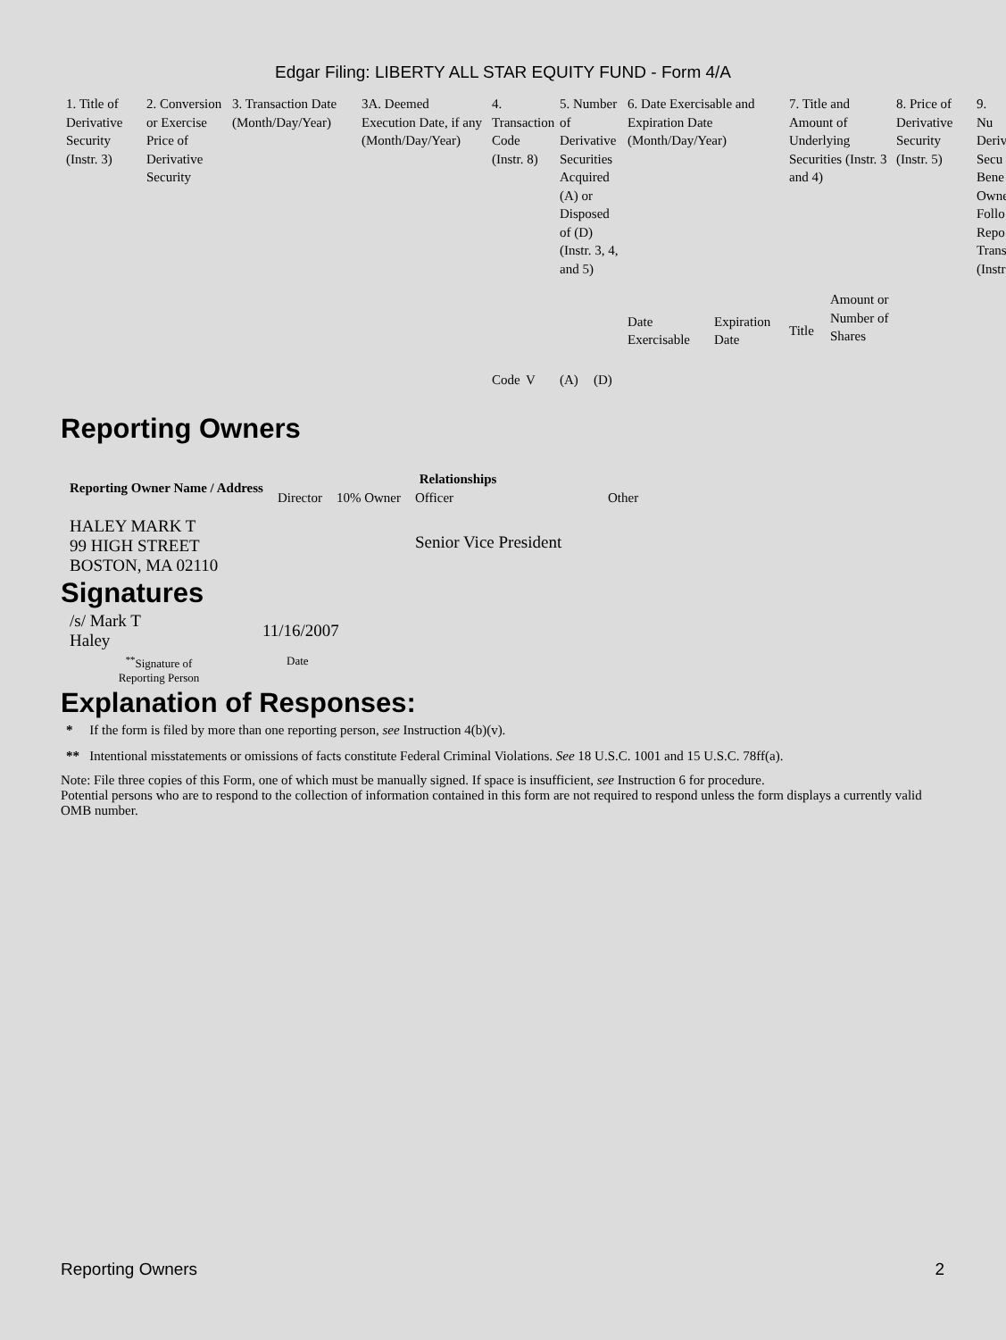Edgar Filing: LIBERTY ALL STAR EQUITY FUND - Form 4/A
| 1. Title of Derivative Security (Instr. 3) | 2. Conversion or Exercise Price of Derivative Security | 3. Transaction Date (Month/Day/Year) | 3A. Deemed Execution Date, if any (Month/Day/Year) | 4. Transaction Code (Instr. 8) | | 5. Number of Derivative Securities Acquired (A) or Disposed of (D) (Instr. 3, 4, and 5) | | 6. Date Exercisable and Expiration Date (Month/Day/Year) | | 7. Title and Amount of Underlying Securities (Instr. 3 and 4) | | 8. Price of Derivative Security (Instr. 5) | 9. Nu Deriv Secu Bene Owne Follo Repo Trans (Instr |
| | | | | | | | | Date Exercisable | Expiration Date | Title | Amount or Number of Shares | | |
| | | | | Code | V | (A) | (D) | | | | | | |
Reporting Owners
| Reporting Owner Name / Address | Relationships | | | |
| --- | --- | --- | --- | --- |
| | Director | 10% Owner | Officer | Other |
| HALEY MARK T 99 HIGH STREET BOSTON, MA 02110 | | | Senior Vice President | |
Signatures
| /s/ Mark T Haley | 11/16/2007 |
| <sup>**</sup> Signature of Reporting Person | Date |
Explanation of Responses:
* If the form is filed by more than one reporting person, see Instruction 4(b)(v).
** Intentional misstatements or omissions of facts constitute Federal Criminal Violations. See 18 U.S.C. 1001 and 15 U.S.C. 78ff(a).
Note: File three copies of this Form, one of which must be manually signed. If space is insufficient, see Instruction 6 for procedure.
Potential persons who are to respond to the collection of information contained in this form are not required to respond unless the form displays a currently valid OMB number.
Reporting Owners 2